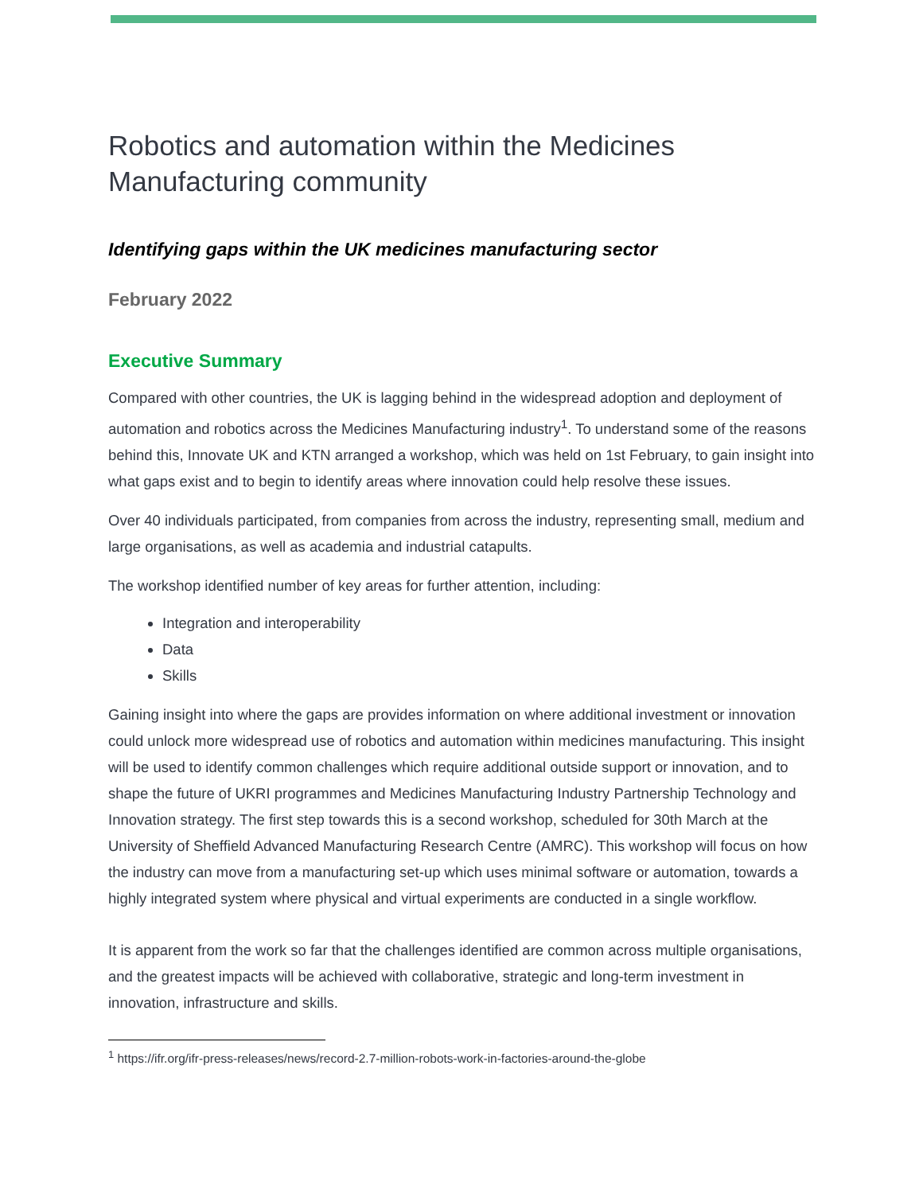Robotics and automation within the Medicines Manufacturing community
Identifying gaps within the UK medicines manufacturing sector
February 2022
Executive Summary
Compared with other countries, the UK is lagging behind in the widespread adoption and deployment of automation and robotics across the Medicines Manufacturing industry<sup>1</sup>. To understand some of the reasons behind this, Innovate UK and KTN arranged a workshop, which was held on 1st February, to gain insight into what gaps exist and to begin to identify areas where innovation could help resolve these issues.
Over 40 individuals participated, from companies from across the industry, representing small, medium and large organisations, as well as academia and industrial catapults.
The workshop identified number of key areas for further attention, including:
Integration and interoperability
Data
Skills
Gaining insight into where the gaps are provides information on where additional investment or innovation could unlock more widespread use of robotics and automation within medicines manufacturing. This insight will be used to identify common challenges which require additional outside support or innovation, and to shape the future of UKRI programmes and Medicines Manufacturing Industry Partnership Technology and Innovation strategy. The first step towards this is a second workshop, scheduled for 30th March at the University of Sheffield Advanced Manufacturing Research Centre (AMRC). This workshop will focus on how the industry can move from a manufacturing set-up which uses minimal software or automation, towards a highly integrated system where physical and virtual experiments are conducted in a single workflow.
It is apparent from the work so far that the challenges identified are common across multiple organisations, and the greatest impacts will be achieved with collaborative, strategic and long-term investment in innovation, infrastructure and skills.
<sup>1</sup> https://ifr.org/ifr-press-releases/news/record-2.7-million-robots-work-in-factories-around-the-globe